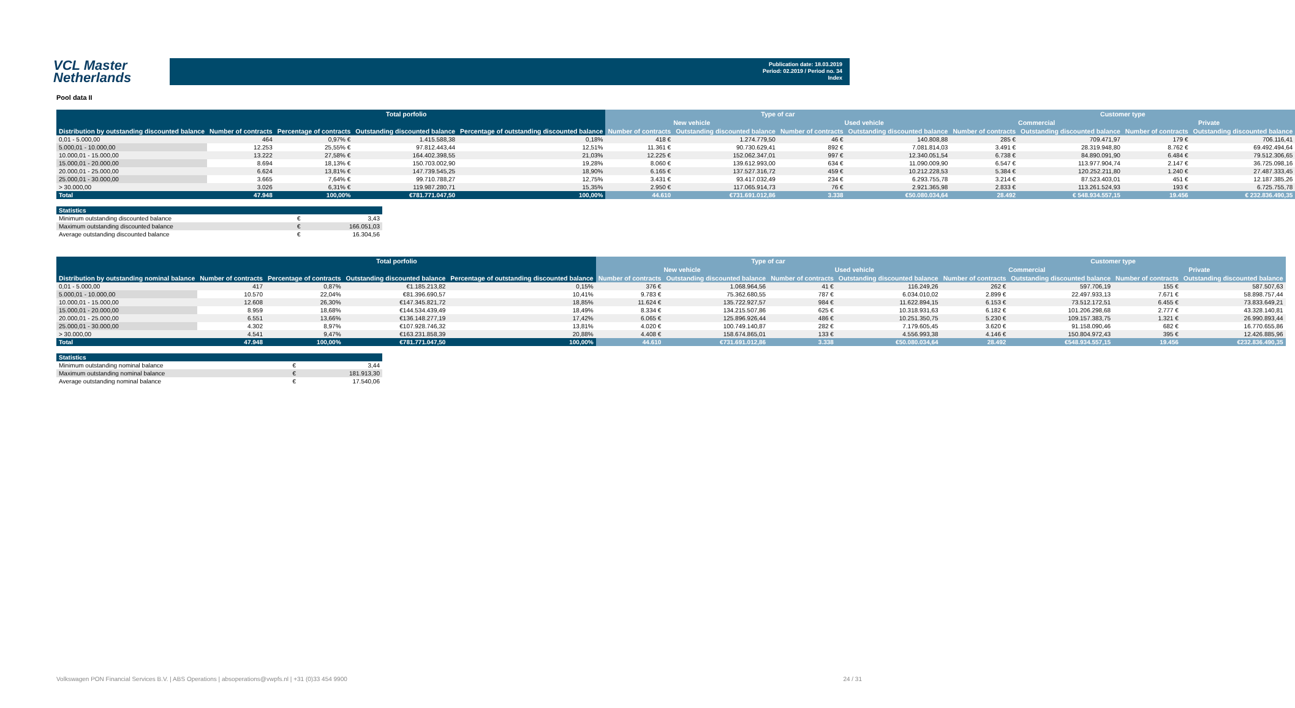VCL Master
Netherlands
Publication date: 18.03.2019
Period: 02.2019 / Period no. 34
Index
Pool data II
| | Total porfolio | | | | Type of car | | | | Customer type | | | |
| --- | --- | --- | --- | --- | --- | --- | --- | --- | --- | --- | --- | --- |
| | | | | | New vehicle | | Used vehicle | | Commercial | | Private | |
| Distribution by outstanding discounted balance | Number of contracts | Percentage of contracts | Outstanding discounted balance | Percentage of outstanding discounted balance | Number of contracts | Outstanding discounted balance | Number of contracts | Outstanding discounted balance | Number of contracts | Outstanding discounted balance | Number of contracts | Outstanding discounted balance |
| 0,01 - 5.000,00 | 464 | 0,97% € | 1.415.588,38 | 0,18% | 418 € | 1.274.779,50 | 46 € | 140.808,88 | 285 € | 709.471,97 | 179 € | 706.116,41 |
| 5.000,01 - 10.000,00 | 12.253 | 25,55% € | 97.812.443,44 | 12,51% | 11.361 € | 90.730.629,41 | 892 € | 7.081.814,03 | 3.491 € | 28.319.948,80 | 8.762 € | 69.492.494,64 |
| 10.000,01 - 15.000,00 | 13.222 | 27,58% € | 164.402.398,55 | 21,03% | 12.225 € | 152.062.347,01 | 997 € | 12.340.051,54 | 6.738 € | 84.890.091,90 | 6.484 € | 79.512.306,65 |
| 15.000,01 - 20.000,00 | 8.694 | 18,13% € | 150.703.002,90 | 19,28% | 8.060 € | 139.612.993,00 | 634 € | 11.090.009,90 | 6.547 € | 113.977.904,74 | 2.147 € | 36.725.098,16 |
| 20.000,01 - 25.000,00 | 6.624 | 13,81% € | 147.739.545,25 | 18,90% | 6.165 € | 137.527.316,72 | 459 € | 10.212.228,53 | 5.384 € | 120.252.211,80 | 1.240 € | 27.487.333,45 |
| 25.000,01 - 30.000,00 | 3.665 | 7,64% € | 99.710.788,27 | 12,75% | 3.431 € | 93.417.032,49 | 234 € | 6.293.755,78 | 3.214 € | 87.523.403,01 | 451 € | 12.187.385,26 |
| > 30.000,00 | 3.026 | 6,31% € | 119.987.280,71 | 15,35% | 2.950 € | 117.065.914,73 | 76 € | 2.921.365,98 | 2.833 € | 113.261.524,93 | 193 € | 6.725.755,78 |
| Total | 47.948 | 100,00% | €781.771.047,50 | 100,00% | 44.610 | €731.691.012,86 | 3.338 | €50.080.034,64 | 28.492 | € 548.934.557,15 | 19.456 | € 232.836.490,35 |
| Statistics | | |
| Minimum outstanding discounted balance | € | 3,43 |
| Maximum outstanding discounted balance | € | 166.051,03 |
| Average outstanding discounted balance | € | 16.304,56 |
| | Total porfolio | | | | Type of car | | | | Customer type | | | |
| --- | --- | --- | --- | --- | --- | --- | --- | --- | --- | --- | --- | --- |
| | | | | | New vehicle | | Used vehicle | | Commercial | | Private | |
| Distribution by outstanding nominal balance | Number of contracts | Percentage of contracts | Outstanding discounted balance | Percentage of outstanding discounted balance | Number of contracts | Outstanding discounted balance | Number of contracts | Outstanding discounted balance | Number of contracts | Outstanding discounted balance | Number of contracts | Outstanding discounted balance |
| 0,01 - 5.000,00 | 417 | 0,87% | €1.185.213,82 | 0,15% | 376 € | 1.068.964,56 | 41 € | 116.249,26 | 262 € | 597.706,19 | 155 € | 587.507,63 |
| 5.000,01 - 10.000,00 | 10.570 | 22,04% | €81.396.690,57 | 10,41% | 9.783 € | 75.362.680,55 | 787 € | 6.034.010,02 | 2.899 € | 22.497.933,13 | 7.671 € | 58.898.757,44 |
| 10.000,01 - 15.000,00 | 12.608 | 26,30% | €147.345.821,72 | 18,85% | 11.624 € | 135.722.927,57 | 984 € | 11.622.894,15 | 6.153 € | 73.512.172,51 | 6.455 € | 73.833.649,21 |
| 15.000,01 - 20.000,00 | 8.959 | 18,68% | €144.534.439,49 | 18,49% | 8.334 € | 134.215.507,86 | 625 € | 10.318.931,63 | 6.182 € | 101.206.298,68 | 2.777 € | 43.328.140,81 |
| 20.000,01 - 25.000,00 | 6.551 | 13,66% | €136.148.277,19 | 17,42% | 6.065 € | 125.896.926,44 | 486 € | 10.251.350,75 | 5.230 € | 109.157.383,75 | 1.321 € | 26.990.893,44 |
| 25.000,01 - 30.000,00 | 4.302 | 8,97% | €107.928.746,32 | 13,81% | 4.020 € | 100.749.140,87 | 282 € | 7.179.605,45 | 3.620 € | 91.158.090,46 | 682 € | 16.770.655,86 |
| > 30.000,00 | 4.541 | 9,47% | €163.231.858,39 | 20,88% | 4.408 € | 158.674.865,01 | 133 € | 4.556.993,38 | 4.146 € | 150.804.972,43 | 395 € | 12.426.885,96 |
| Total | 47.948 | 100,00% | €781.771.047,50 | 100,00% | 44.610 | €731.691.012,86 | 3.338 | €50.080.034,64 | 28.492 | €548.934.557,15 | 19.456 | €232.836.490,35 |
| Statistics | | |
| Minimum outstanding nominal balance | € | 3,44 |
| Maximum outstanding nominal balance | € | 181.913,30 |
| Average outstanding nominal balance | € | 17.540,06 |
Volkswagen PON Financial Services B.V. | ABS Operations | absoperations@vwpfs.nl | +31 (0)33 454 9900 24 / 31